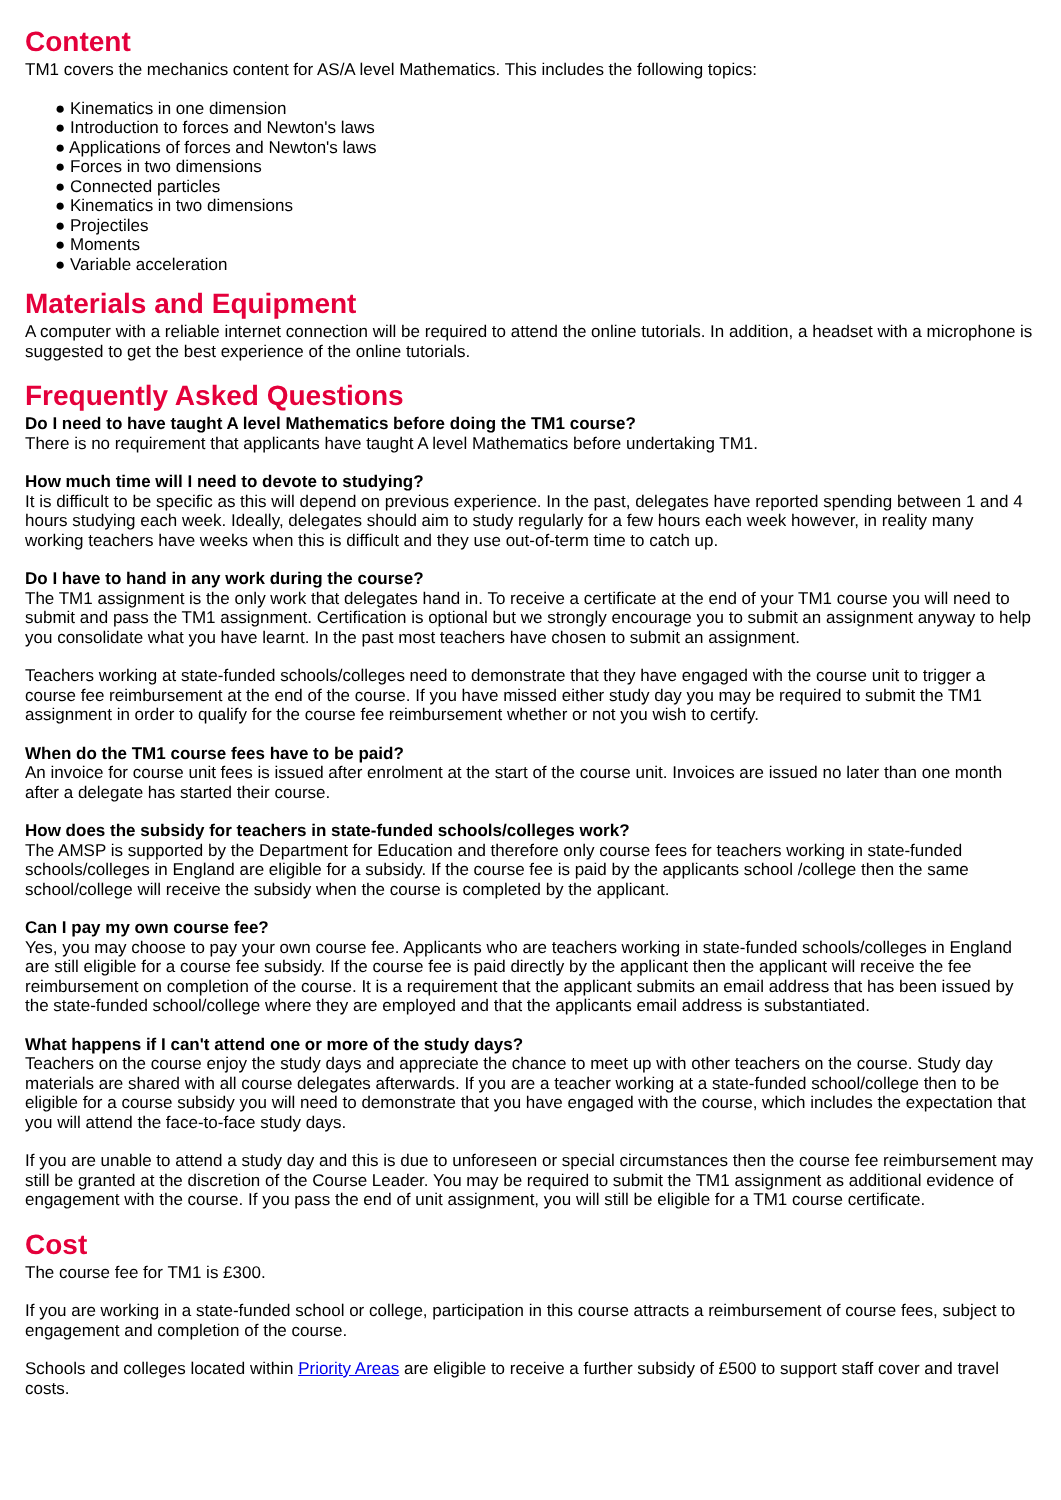Content
TM1 covers the mechanics content for AS/A level Mathematics. This includes the following topics:
● Kinematics in one dimension
● Introduction to forces and Newton's laws
● Applications of forces and Newton's laws
● Forces in two dimensions
● Connected particles
● Kinematics in two dimensions
● Projectiles
● Moments
● Variable acceleration
Materials and Equipment
A computer with a reliable internet connection will be required to attend the online tutorials. In addition, a headset with a microphone is suggested to get the best experience of the online tutorials.
Frequently Asked Questions
Do I need to have taught A level Mathematics before doing the TM1 course?
There is no requirement that applicants have taught A level Mathematics before undertaking TM1.
How much time will I need to devote to studying?
It is difficult to be specific as this will depend on previous experience. In the past, delegates have reported spending between 1 and 4 hours studying each week. Ideally, delegates should aim to study regularly for a few hours each week however, in reality many working teachers have weeks when this is difficult and they use out-of-term time to catch up.
Do I have to hand in any work during the course?
The TM1 assignment is the only work that delegates hand in. To receive a certificate at the end of your TM1 course you will need to submit and pass the TM1 assignment. Certification is optional but we strongly encourage you to submit an assignment anyway to help you consolidate what you have learnt. In the past most teachers have chosen to submit an assignment.
Teachers working at state-funded schools/colleges need to demonstrate that they have engaged with the course unit to trigger a course fee reimbursement at the end of the course. If you have missed either study day you may be required to submit the TM1 assignment in order to qualify for the course fee reimbursement whether or not you wish to certify.
When do the TM1 course fees have to be paid?
An invoice for course unit fees is issued after enrolment at the start of the course unit. Invoices are issued no later than one month after a delegate has started their course.
How does the subsidy for teachers in state-funded schools/colleges work?
The AMSP is supported by the Department for Education and therefore only course fees for teachers working in state-funded schools/colleges in England are eligible for a subsidy. If the course fee is paid by the applicants school /college then the same school/college will receive the subsidy when the course is completed by the applicant.
Can I pay my own course fee?
Yes, you may choose to pay your own course fee. Applicants who are teachers working in state-funded schools/colleges in England are still eligible for a course fee subsidy. If the course fee is paid directly by the applicant then the applicant will receive the fee reimbursement on completion of the course. It is a requirement that the applicant submits an email address that has been issued by the state-funded school/college where they are employed and that the applicants email address is substantiated.
What happens if I can't attend one or more of the study days?
Teachers on the course enjoy the study days and appreciate the chance to meet up with other teachers on the course. Study day materials are shared with all course delegates afterwards. If you are a teacher working at a state-funded school/college then to be eligible for a course subsidy you will need to demonstrate that you have engaged with the course, which includes the expectation that you will attend the face-to-face study days.
If you are unable to attend a study day and this is due to unforeseen or special circumstances then the course fee reimbursement may still be granted at the discretion of the Course Leader. You may be required to submit the TM1 assignment as additional evidence of engagement with the course. If you pass the end of unit assignment, you will still be eligible for a TM1 course certificate.
Cost
The course fee for TM1 is £300.
If you are working in a state-funded school or college, participation in this course attracts a reimbursement of course fees, subject to engagement and completion of the course.
Schools and colleges located within Priority Areas are eligible to receive a further subsidy of £500 to support staff cover and travel costs.